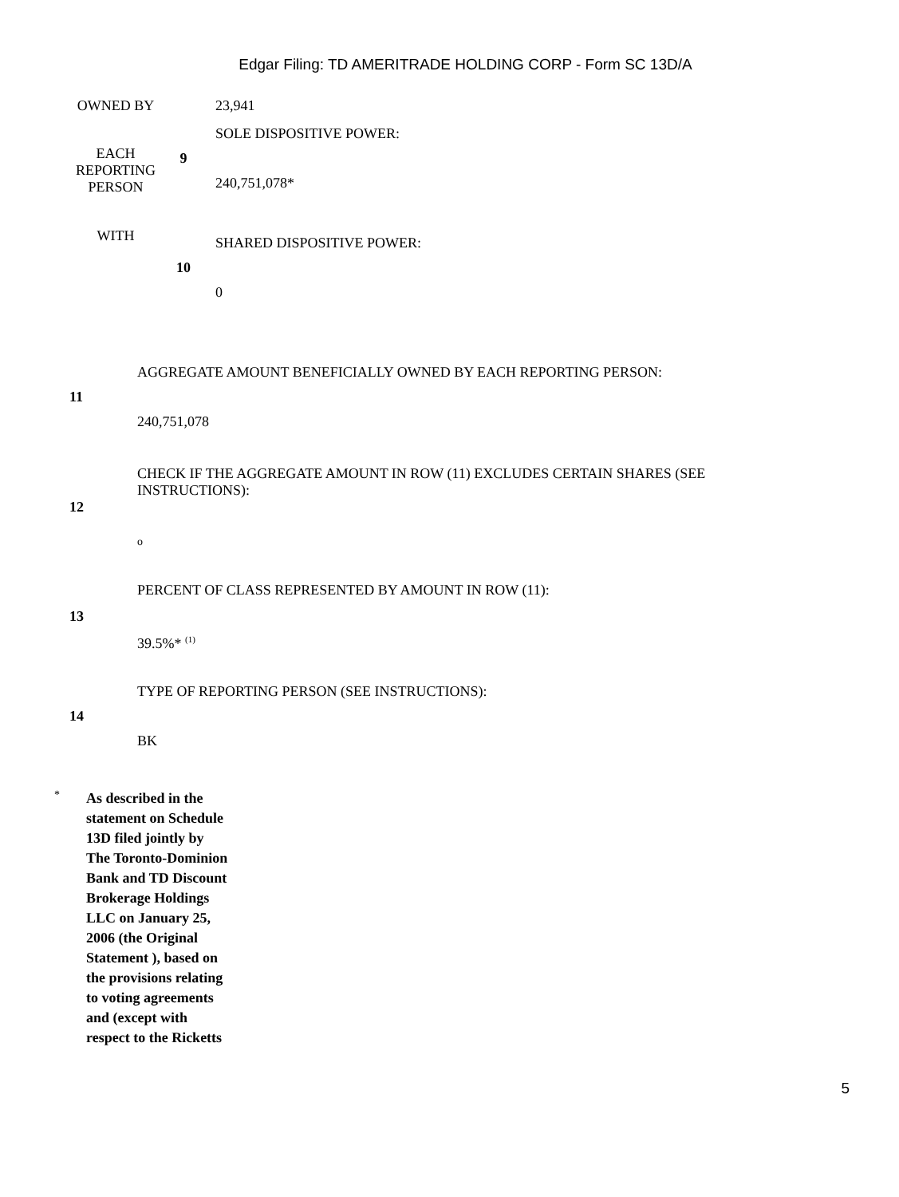Edgar Filing: TD AMERITRADE HOLDING CORP - Form SC 13D/A
| OWNED BY | | 23,941 |
| EACH REPORTING PERSON | 9 | SOLE DISPOSITIVE POWER: 240,751,078* |
| WITH | 10 | SHARED DISPOSITIVE POWER: 0 |
| 11 | AGGREGATE AMOUNT BENEFICIALLY OWNED BY EACH REPORTING PERSON: 240,751,078 |
| 12 | CHECK IF THE AGGREGATE AMOUNT IN ROW (11) EXCLUDES CERTAIN SHARES (SEE INSTRUCTIONS): o |
| 13 | PERCENT OF CLASS REPRESENTED BY AMOUNT IN ROW (11): 39.5%* <sup>(1)</sup> |
| 14 | TYPE OF REPORTING PERSON (SEE INSTRUCTIONS): BK |
*
As described in the statement on Schedule 13D filed jointly by The Toronto-Dominion Bank and TD Discount Brokerage Holdings LLC on January 25, 2006 (the Original Statement ), based on the provisions relating to voting agreements and (except with respect to the Ricketts
5